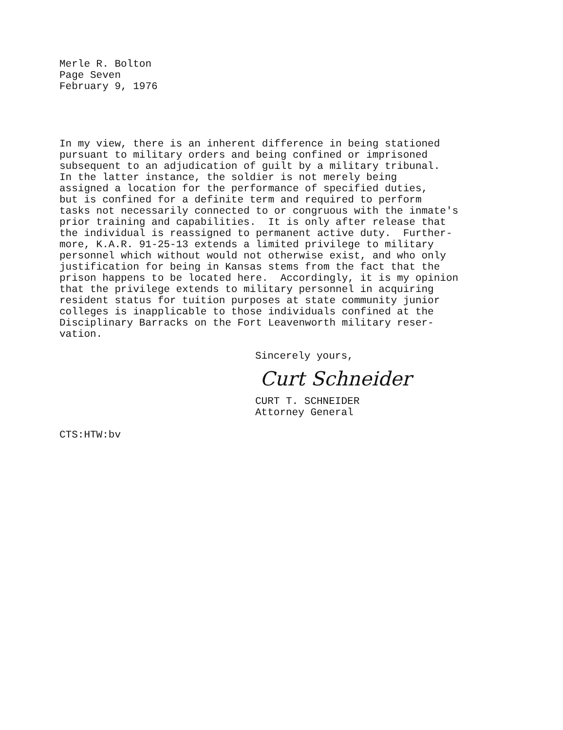Merle R. Bolton
Page Seven
February 9, 1976
In my view, there is an inherent difference in being stationed pursuant to military orders and being confined or imprisoned subsequent to an adjudication of guilt by a military tribunal. In the latter instance, the soldier is not merely being assigned a location for the performance of specified duties, but is confined for a definite term and required to perform tasks not necessarily connected to or congruous with the inmate's prior training and capabilities. It is only after release that the individual is reassigned to permanent active duty. Further- more, K.A.R. 91-25-13 extends a limited privilege to military personnel which without would not otherwise exist, and who only justification for being in Kansas stems from the fact that the prison happens to be located here. Accordingly, it is my opinion that the privilege extends to military personnel in acquiring resident status for tuition purposes at state community junior colleges is inapplicable to those individuals confined at the Disciplinary Barracks on the Fort Leavenworth military reser- vation.
Sincerely yours,
Curt Schneider
CURT T. SCHNEIDER
Attorney General
CTS:HTW:bv